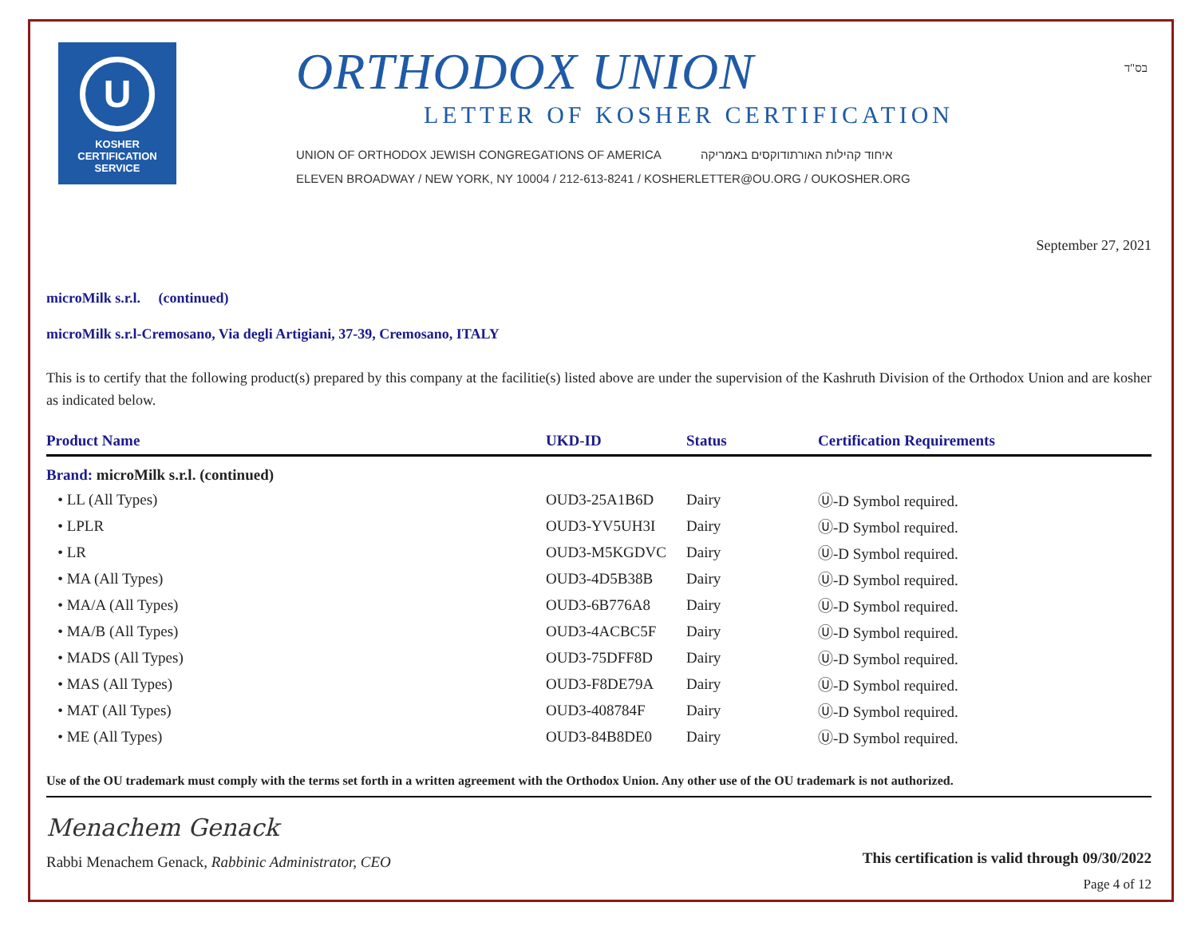U
KOSHER
CERTIFICATION
SERVICE
ORTHODOX UNION
LETTER OF KOSHER CERTIFICATION
UNION OF ORTHODOX JEWISH CONGREGATIONS OF AMERICA איחוד קהילות האורתודוקסים באמריקה
ELEVEN BROADWAY / NEW YORK, NY 10004 / 212-613-8241 / KOSHERLETTER@OU.ORG / OUKOSHER.ORG
בס"ד
September 27, 2021
microMilk s.r.l. (continued)
microMilk s.r.l-Cremosano, Via degli Artigiani, 37-39, Cremosano, ITALY
This is to certify that the following product(s) prepared by this company at the facilitie(s) listed above are under the supervision of the Kashruth Division of the Orthodox Union and are kosher as indicated below.
| Product Name | UKD-ID | Status | Certification Requirements |
| --- | --- | --- | --- |
| Brand: microMilk s.r.l. (continued) | | | |
| • LL (All Types) | OUD3-25A1B6D | Dairy | Ⓤ-D Symbol required. |
| • LPLR | OUD3-YV5UH3I | Dairy | Ⓤ-D Symbol required. |
| • LR | OUD3-M5KGDVC | Dairy | Ⓤ-D Symbol required. |
| • MA (All Types) | OUD3-4D5B38B | Dairy | Ⓤ-D Symbol required. |
| • MA/A (All Types) | OUD3-6B776A8 | Dairy | Ⓤ-D Symbol required. |
| • MA/B (All Types) | OUD3-4ACBC5F | Dairy | Ⓤ-D Symbol required. |
| • MADS (All Types) | OUD3-75DFF8D | Dairy | Ⓤ-D Symbol required. |
| • MAS (All Types) | OUD3-F8DE79A | Dairy | Ⓤ-D Symbol required. |
| • MAT (All Types) | OUD3-408784F | Dairy | Ⓤ-D Symbol required. |
| • ME (All Types) | OUD3-84B8DE0 | Dairy | Ⓤ-D Symbol required. |
Use of the OU trademark must comply with the terms set forth in a written agreement with the Orthodox Union. Any other use of the OU trademark is not authorized.
Menachem Genack
Rabbi Menachem Genack, Rabbinic Administrator, CEO
This certification is valid through 09/30/2022
Page 4 of 12